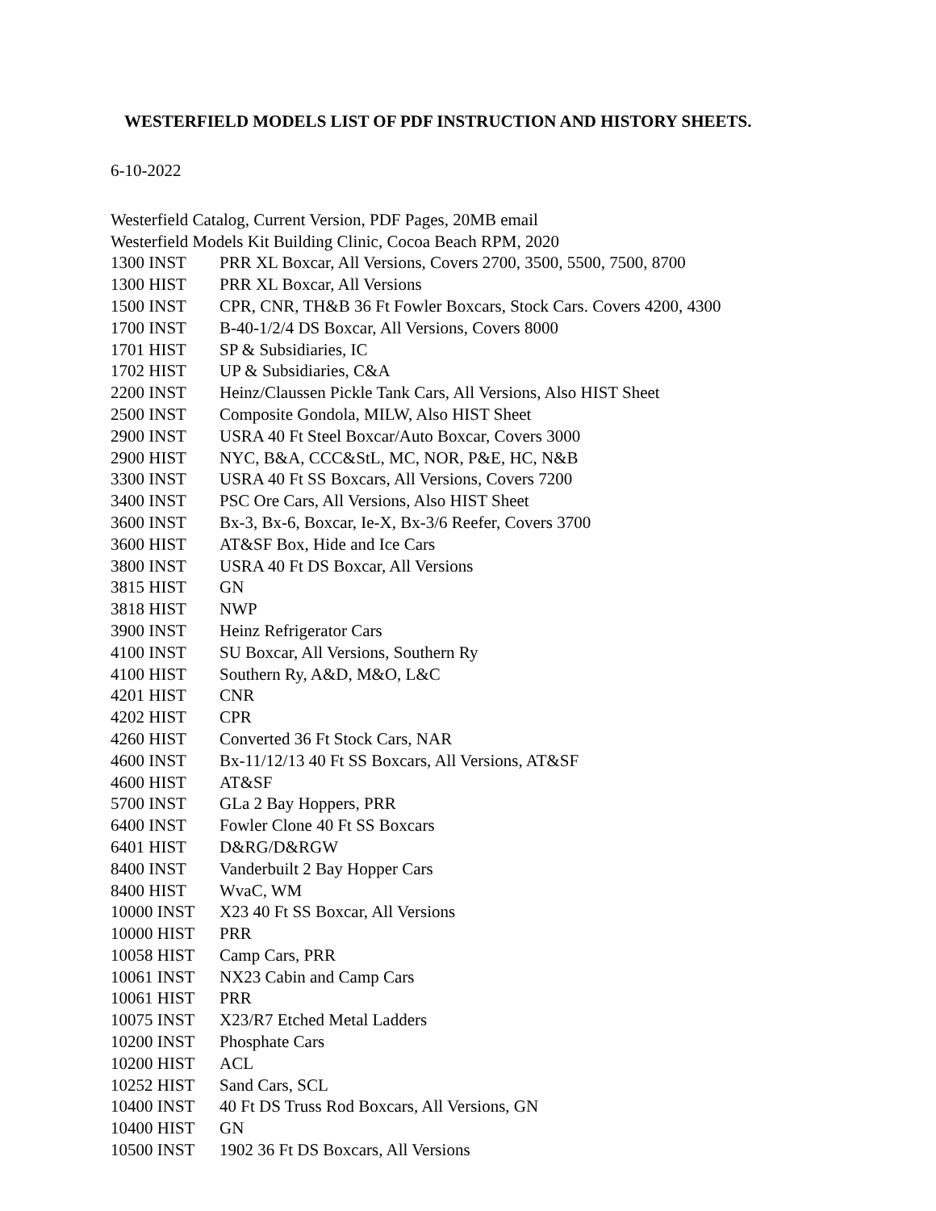WESTERFIELD MODELS LIST OF PDF INSTRUCTION AND HISTORY SHEETS.
6-10-2022
Westerfield Catalog, Current Version, PDF Pages, 20MB email
Westerfield Models Kit Building Clinic, Cocoa Beach RPM, 2020
| 1300 INST | PRR XL Boxcar, All Versions, Covers 2700, 3500, 5500, 7500, 8700 |
| 1300 HIST | PRR XL Boxcar, All Versions |
| 1500 INST | CPR, CNR, TH&B 36 Ft Fowler Boxcars, Stock Cars. Covers 4200, 4300 |
| 1700 INST | B-40-1/2/4 DS Boxcar, All Versions, Covers 8000 |
| 1701 HIST | SP & Subsidiaries, IC |
| 1702 HIST | UP & Subsidiaries, C&A |
| 2200 INST | Heinz/Claussen Pickle Tank Cars, All Versions, Also HIST Sheet |
| 2500 INST | Composite Gondola, MILW, Also HIST Sheet |
| 2900 INST | USRA 40 Ft Steel Boxcar/Auto Boxcar, Covers 3000 |
| 2900 HIST | NYC, B&A, CCC&StL, MC, NOR, P&E, HC, N&B |
| 3300 INST | USRA 40 Ft SS Boxcars, All Versions, Covers 7200 |
| 3400 INST | PSC Ore Cars, All Versions, Also HIST Sheet |
| 3600 INST | Bx-3, Bx-6, Boxcar, Ie-X, Bx-3/6 Reefer, Covers 3700 |
| 3600 HIST | AT&SF Box, Hide and Ice Cars |
| 3800 INST | USRA 40 Ft DS Boxcar, All Versions |
| 3815 HIST | GN |
| 3818 HIST | NWP |
| 3900 INST | Heinz Refrigerator Cars |
| 4100 INST | SU Boxcar, All Versions, Southern Ry |
| 4100 HIST | Southern Ry, A&D, M&O, L&C |
| 4201 HIST | CNR |
| 4202 HIST | CPR |
| 4260 HIST | Converted 36 Ft Stock Cars, NAR |
| 4600 INST | Bx-11/12/13 40 Ft SS Boxcars, All Versions, AT&SF |
| 4600 HIST | AT&SF |
| 5700 INST | GLa 2 Bay Hoppers, PRR |
| 6400 INST | Fowler Clone 40 Ft SS Boxcars |
| 6401 HIST | D&RG/D&RGW |
| 8400 INST | Vanderbuilt 2 Bay Hopper Cars |
| 8400 HIST | WvaC, WM |
| 10000 INST | X23 40 Ft SS Boxcar, All Versions |
| 10000 HIST | PRR |
| 10058 HIST | Camp Cars, PRR |
| 10061 INST | NX23 Cabin and Camp Cars |
| 10061 HIST | PRR |
| 10075 INST | X23/R7 Etched Metal Ladders |
| 10200 INST | Phosphate Cars |
| 10200 HIST | ACL |
| 10252 HIST | Sand Cars, SCL |
| 10400 INST | 40 Ft DS Truss Rod Boxcars, All Versions, GN |
| 10400 HIST | GN |
| 10500 INST | 1902 36 Ft DS Boxcars, All Versions |